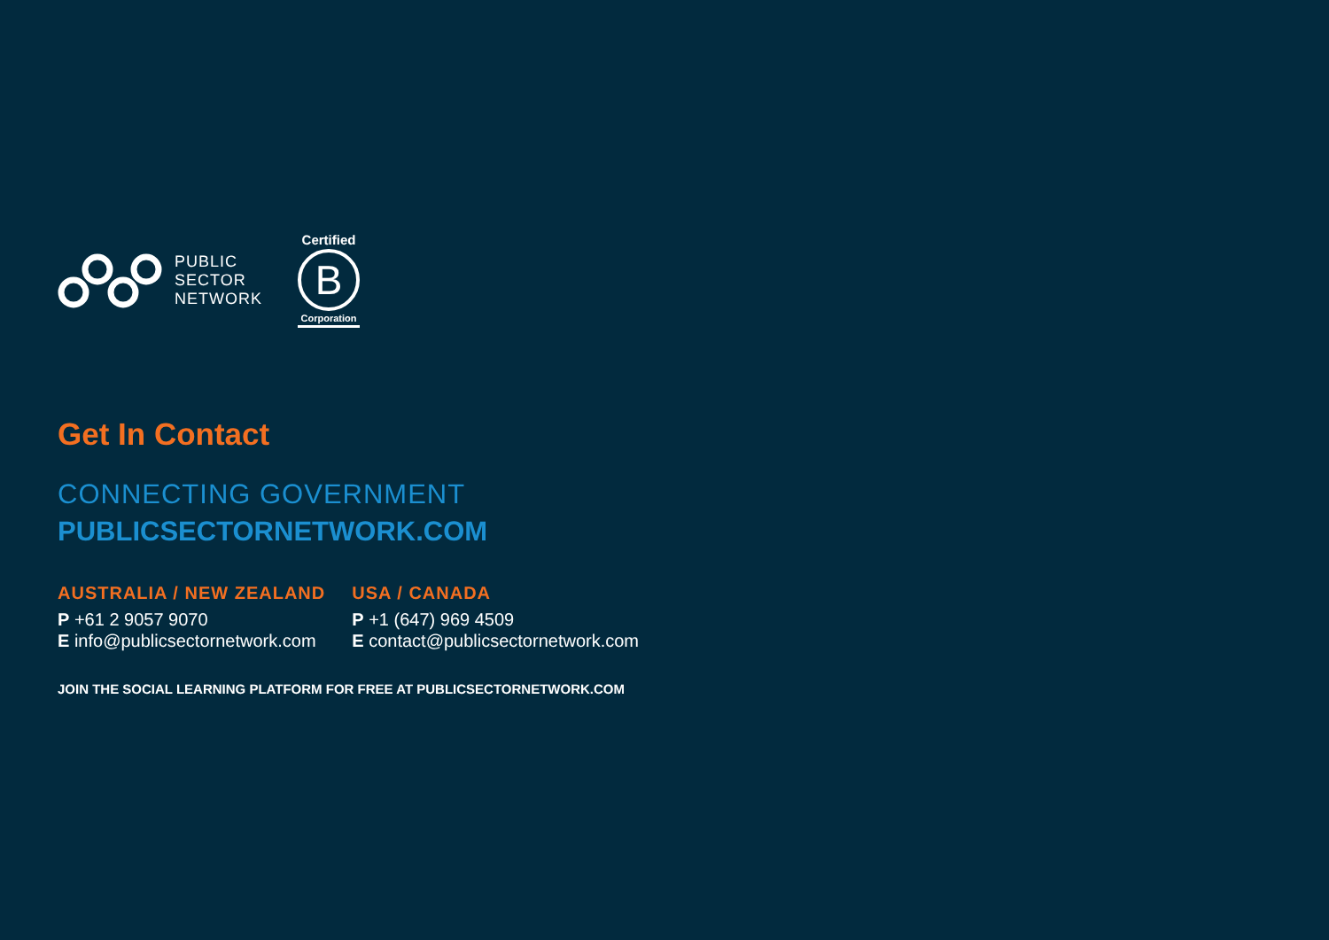PUBLIC
SECTOR
NETWORK
Certified
B
Corporation
Get In Contact
CONNECTING GOVERNMENT
PUBLICSECTORNETWORK.COM
AUSTRALIA / NEW ZEALAND
P +61 2 9057 9070
E info@publicsectornetwork.com
USA / CANADA
P +1 (647) 969 4509
E contact@publicsectornetwork.com
JOIN THE SOCIAL LEARNING PLATFORM FOR FREE AT PUBLICSECTORNETWORK.COM